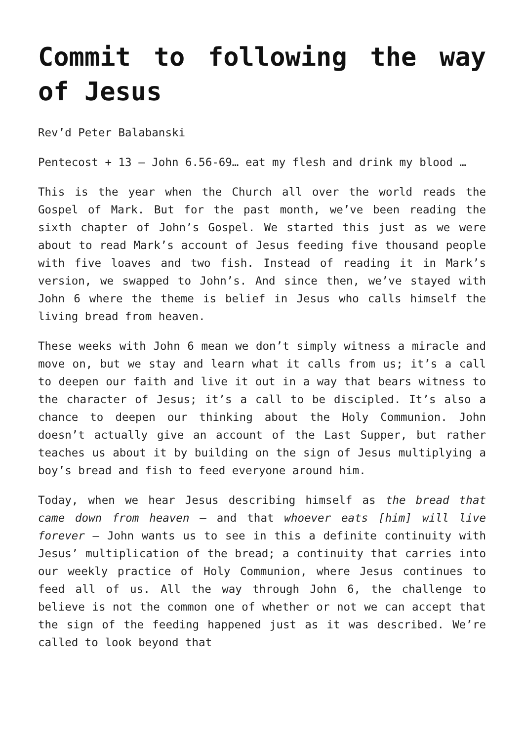Commit to following the way of Jesus
Rev’d Peter Balabanski
Pentecost + 13 – John 6.56-69… eat my flesh and drink my blood …
This is the year when the Church all over the world reads the Gospel of Mark. But for the past month, we’ve been reading the sixth chapter of John’s Gospel. We started this just as we were about to read Mark’s account of Jesus feeding five thousand people with five loaves and two fish. Instead of reading it in Mark’s version, we swapped to John’s. And since then, we’ve stayed with John 6 where the theme is belief in Jesus who calls himself the living bread from heaven.
These weeks with John 6 mean we don’t simply witness a miracle and move on, but we stay and learn what it calls from us; it’s a call to deepen our faith and live it out in a way that bears witness to the character of Jesus; it’s a call to be discipled. It’s also a chance to deepen our thinking about the Holy Communion. John doesn’t actually give an account of the Last Supper, but rather teaches us about it by building on the sign of Jesus multiplying a boy’s bread and fish to feed everyone around him.
Today, when we hear Jesus describing himself as the bread that came down from heaven – and that whoever eats [him] will live forever – John wants us to see in this a definite continuity with Jesus’ multiplication of the bread; a continuity that carries into our weekly practice of Holy Communion, where Jesus continues to feed all of us. All the way through John 6, the challenge to believe is not the common one of whether or not we can accept that the sign of the feeding happened just as it was described. We’re called to look beyond that